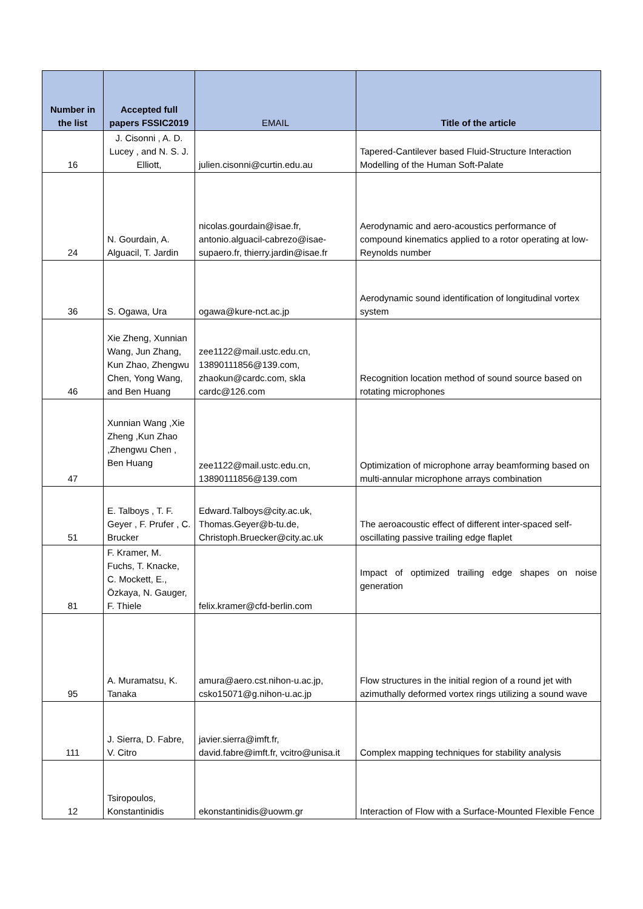| Number in the list | Accepted full papers FSSIC2019 | EMAIL | Title of the article |
| --- | --- | --- | --- |
| 16 | J. Cisonni , A. D. Lucey , and N. S. J. Elliott, | julien.cisonni@curtin.edu.au | Tapered-Cantilever based Fluid-Structure Interaction Modelling of the Human Soft-Palate |
| 24 | N. Gourdain, A. Alguacil, T. Jardin | nicolas.gourdain@isae.fr, antonio.alguacil-cabrezo@isae-supaero.fr, thierry.jardin@isae.fr | Aerodynamic and aero-acoustics performance of compound kinematics applied to a rotor operating at low-Reynolds number |
| 36 | S. Ogawa, Ura | ogawa@kure-nct.ac.jp | Aerodynamic sound identification of longitudinal vortex system |
| 46 | Xie Zheng, Xunnian Wang, Jun Zhang, Kun Zhao, Zhengwu Chen, Yong Wang, and Ben Huang | zee1122@mail.ustc.edu.cn, 13890111856@139.com, zhaokun@cardc.com, skla cardc@126.com | Recognition location method of sound source based on rotating microphones |
| 47 | Xunnian Wang ,Xie Zheng ,Kun Zhao ,Zhengwu Chen , Ben Huang | zee1122@mail.ustc.edu.cn, 13890111856@139.com | Optimization of microphone array beamforming based on multi-annular microphone arrays combination |
| 51 | E. Talboys , T. F. Geyer , F. Prufer , C. Brucker | Edward.Talboys@city.ac.uk, Thomas.Geyer@b-tu.de, Christoph.Bruecker@city.ac.uk | The aeroacoustic effect of different inter-spaced self-oscillating passive trailing edge flaplet |
| 81 | F. Kramer, M. Fuchs, T. Knacke, C. Mockett, E., Özkaya, N. Gauger, F. Thiele | felix.kramer@cfd-berlin.com | Impact of optimized trailing edge shapes on noise generation |
| 95 | A. Muramatsu, K. Tanaka | amura@aero.cst.nihon-u.ac.jp, csko15071@g.nihon-u.ac.jp | Flow structures in the initial region of a round jet with azimuthally deformed vortex rings utilizing a sound wave |
| 111 | J. Sierra, D. Fabre, V. Citro | javier.sierra@imft.fr, david.fabre@imft.fr, vcitro@unisa.it | Complex mapping techniques for stability analysis |
| 12 | Tsiropoulos, Konstantinidis | ekonstantinidis@uowm.gr | Interaction of Flow with a Surface-Mounted Flexible Fence |